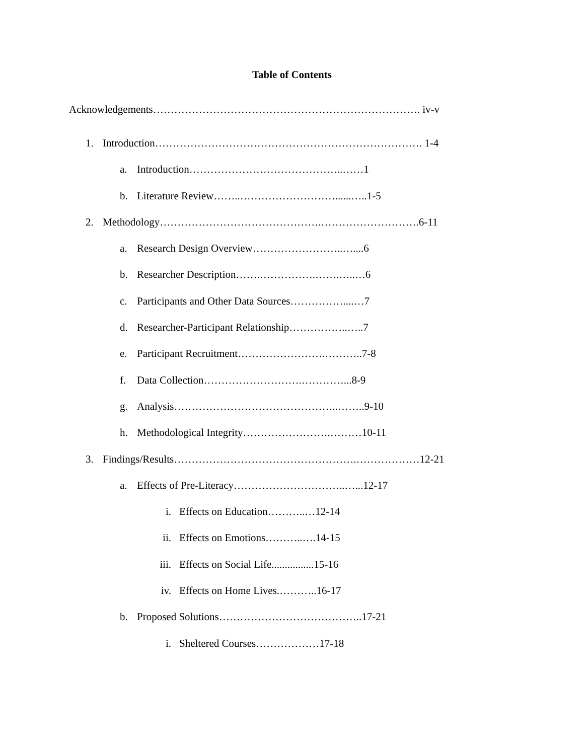Table of Contents
Acknowledgements…………………………………………………………………. iv-v
1. Introduction…………………………………………………………………. 1-4
a. Introduction……………………………………..……1
b. Literature Review……..………………………......…..1-5
2. Methodology……………………………………….……………………….6-11
a. Research Design Overview……………………..…....6
b. Researcher Description…….…………….…….…..…6
c. Participants and Other Data Sources……………....…7
d. Researcher-Participant Relationship……………..…..7
e. Participant Recruitment…………………….………..7-8
f. Data Collection……………………….…………...8-9
g. Analysis………………………………………..……..9-10
h. Methodological Integrity…………………….………10-11
3. Findings/Results…………………………………………….………………12-21
a. Effects of Pre-Literacy…………………………..…...12-17
i. Effects on Education………..…12-14
ii. Effects on Emotions………..….14-15
iii. Effects on Social Life................15-16
iv. Effects on Home Lives.………..16-17
b. Proposed Solutions…………………………………..17-21
i. Sheltered Courses………………17-18